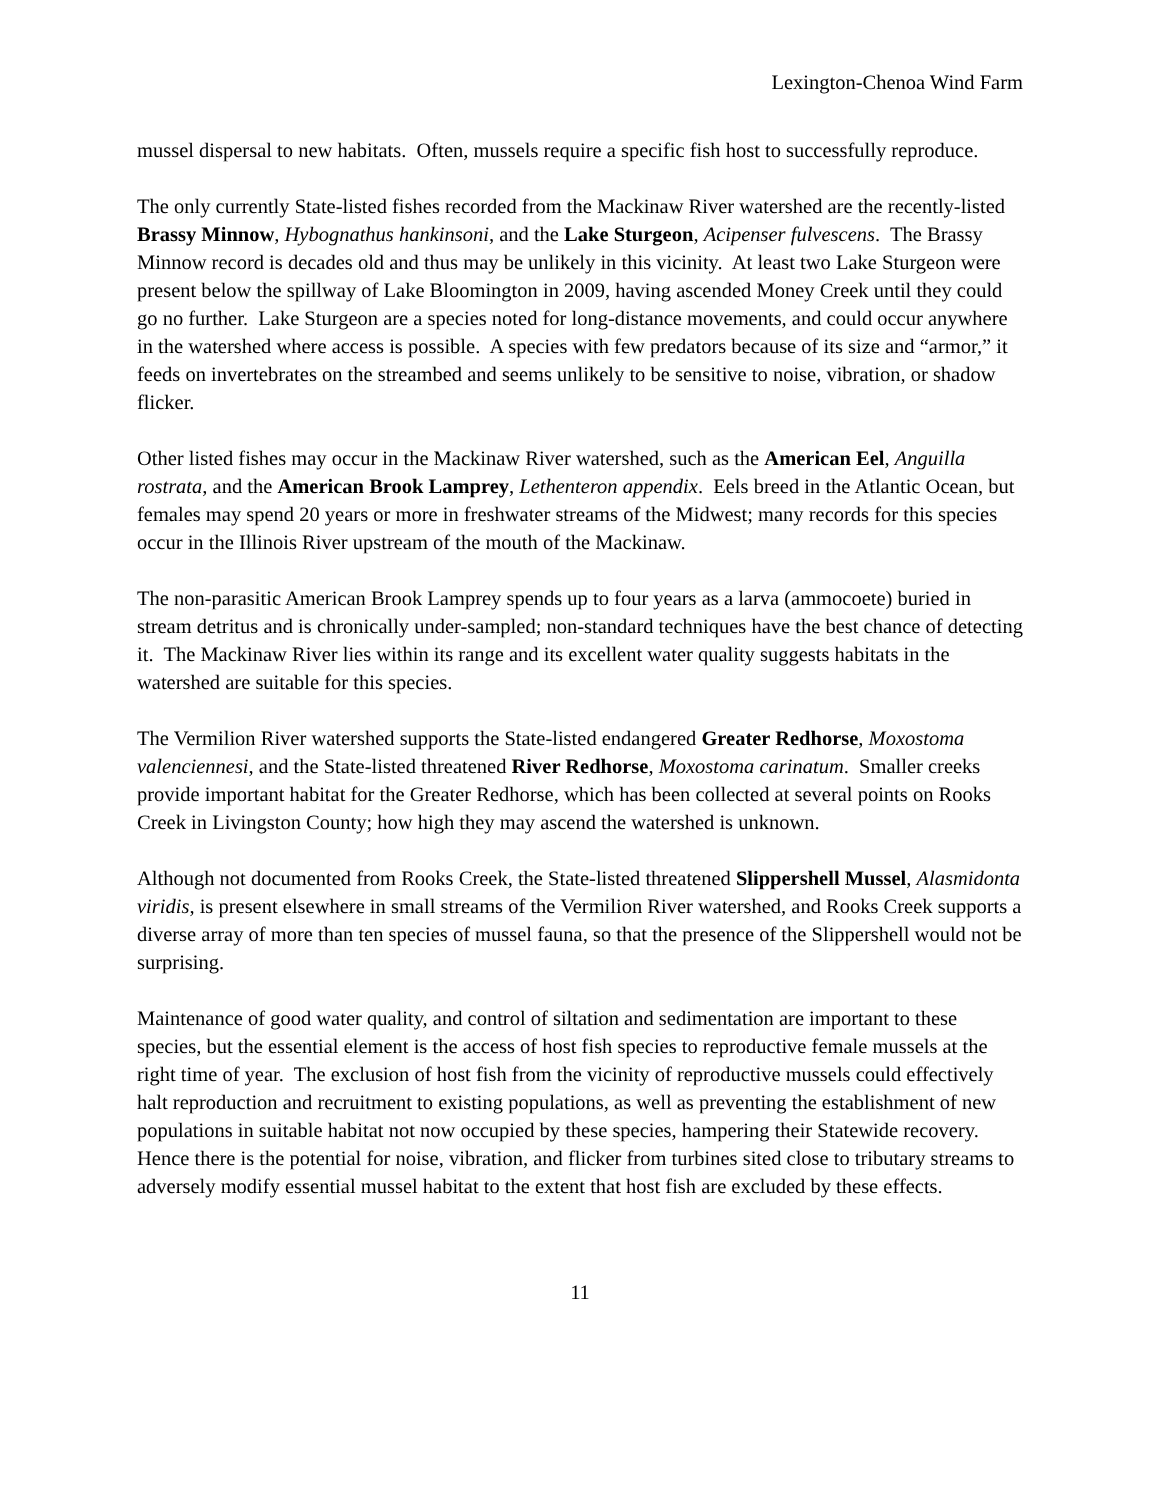Lexington-Chenoa Wind Farm
mussel dispersal to new habitats. Often, mussels require a specific fish host to successfully reproduce.
The only currently State-listed fishes recorded from the Mackinaw River watershed are the recently-listed Brassy Minnow, Hybognathus hankinsoni, and the Lake Sturgeon, Acipenser fulvescens. The Brassy Minnow record is decades old and thus may be unlikely in this vicinity. At least two Lake Sturgeon were present below the spillway of Lake Bloomington in 2009, having ascended Money Creek until they could go no further. Lake Sturgeon are a species noted for long-distance movements, and could occur anywhere in the watershed where access is possible. A species with few predators because of its size and “armor,” it feeds on invertebrates on the streambed and seems unlikely to be sensitive to noise, vibration, or shadow flicker.
Other listed fishes may occur in the Mackinaw River watershed, such as the American Eel, Anguilla rostrata, and the American Brook Lamprey, Lethenteron appendix. Eels breed in the Atlantic Ocean, but females may spend 20 years or more in freshwater streams of the Midwest; many records for this species occur in the Illinois River upstream of the mouth of the Mackinaw.
The non-parasitic American Brook Lamprey spends up to four years as a larva (ammocoete) buried in stream detritus and is chronically under-sampled; non-standard techniques have the best chance of detecting it. The Mackinaw River lies within its range and its excellent water quality suggests habitats in the watershed are suitable for this species.
The Vermilion River watershed supports the State-listed endangered Greater Redhorse, Moxostoma valenciennesi, and the State-listed threatened River Redhorse, Moxostoma carinatum. Smaller creeks provide important habitat for the Greater Redhorse, which has been collected at several points on Rooks Creek in Livingston County; how high they may ascend the watershed is unknown.
Although not documented from Rooks Creek, the State-listed threatened Slippershell Mussel, Alasmidonta viridis, is present elsewhere in small streams of the Vermilion River watershed, and Rooks Creek supports a diverse array of more than ten species of mussel fauna, so that the presence of the Slippershell would not be surprising.
Maintenance of good water quality, and control of siltation and sedimentation are important to these species, but the essential element is the access of host fish species to reproductive female mussels at the right time of year. The exclusion of host fish from the vicinity of reproductive mussels could effectively halt reproduction and recruitment to existing populations, as well as preventing the establishment of new populations in suitable habitat not now occupied by these species, hampering their Statewide recovery. Hence there is the potential for noise, vibration, and flicker from turbines sited close to tributary streams to adversely modify essential mussel habitat to the extent that host fish are excluded by these effects.
11